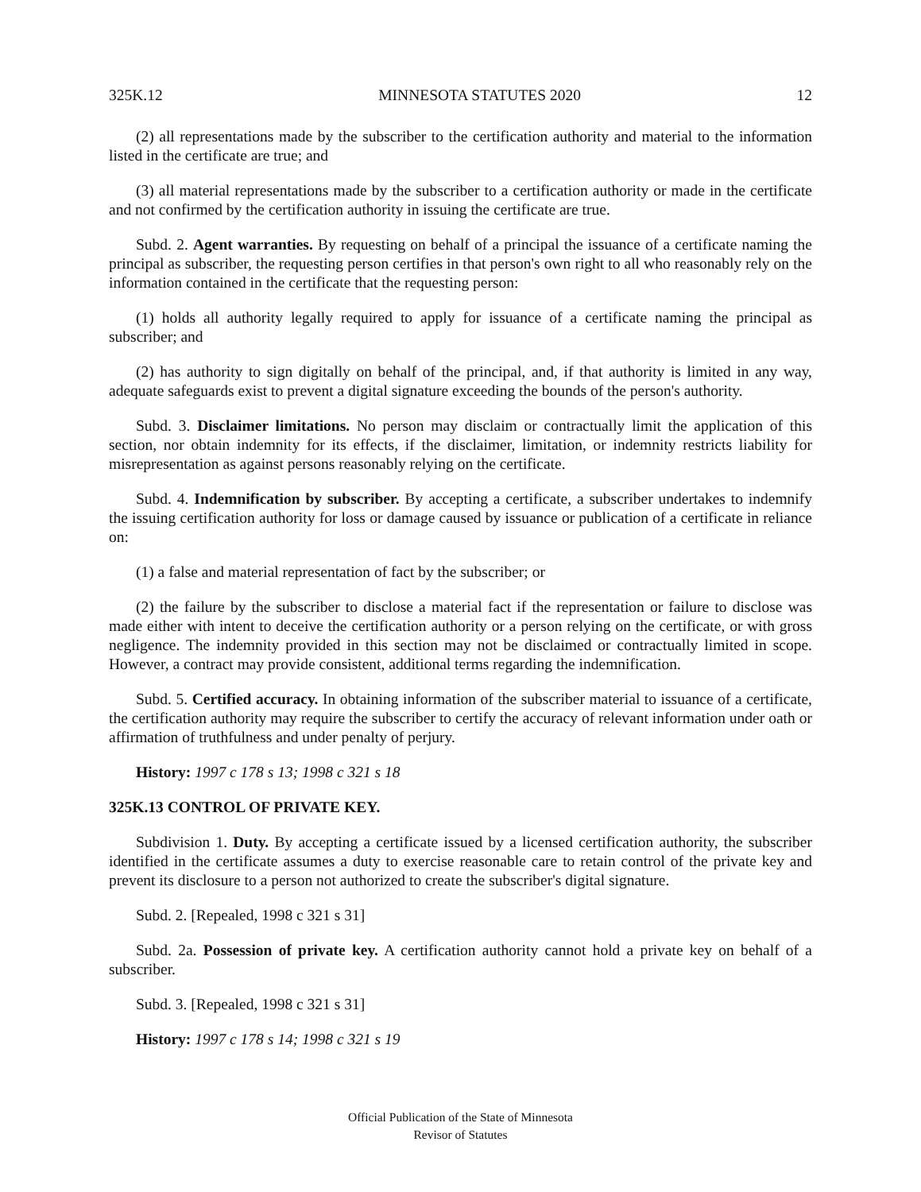325K.12 MINNESOTA STATUTES 2020 12
(2) all representations made by the subscriber to the certification authority and material to the information listed in the certificate are true; and
(3) all material representations made by the subscriber to a certification authority or made in the certificate and not confirmed by the certification authority in issuing the certificate are true.
Subd. 2. Agent warranties. By requesting on behalf of a principal the issuance of a certificate naming the principal as subscriber, the requesting person certifies in that person's own right to all who reasonably rely on the information contained in the certificate that the requesting person:
(1) holds all authority legally required to apply for issuance of a certificate naming the principal as subscriber; and
(2) has authority to sign digitally on behalf of the principal, and, if that authority is limited in any way, adequate safeguards exist to prevent a digital signature exceeding the bounds of the person's authority.
Subd. 3. Disclaimer limitations. No person may disclaim or contractually limit the application of this section, nor obtain indemnity for its effects, if the disclaimer, limitation, or indemnity restricts liability for misrepresentation as against persons reasonably relying on the certificate.
Subd. 4. Indemnification by subscriber. By accepting a certificate, a subscriber undertakes to indemnify the issuing certification authority for loss or damage caused by issuance or publication of a certificate in reliance on:
(1) a false and material representation of fact by the subscriber; or
(2) the failure by the subscriber to disclose a material fact if the representation or failure to disclose was made either with intent to deceive the certification authority or a person relying on the certificate, or with gross negligence. The indemnity provided in this section may not be disclaimed or contractually limited in scope. However, a contract may provide consistent, additional terms regarding the indemnification.
Subd. 5. Certified accuracy. In obtaining information of the subscriber material to issuance of a certificate, the certification authority may require the subscriber to certify the accuracy of relevant information under oath or affirmation of truthfulness and under penalty of perjury.
History: 1997 c 178 s 13; 1998 c 321 s 18
325K.13 CONTROL OF PRIVATE KEY.
Subdivision 1. Duty. By accepting a certificate issued by a licensed certification authority, the subscriber identified in the certificate assumes a duty to exercise reasonable care to retain control of the private key and prevent its disclosure to a person not authorized to create the subscriber's digital signature.
Subd. 2. [Repealed, 1998 c 321 s 31]
Subd. 2a. Possession of private key. A certification authority cannot hold a private key on behalf of a subscriber.
Subd. 3. [Repealed, 1998 c 321 s 31]
History: 1997 c 178 s 14; 1998 c 321 s 19
Official Publication of the State of Minnesota
Revisor of Statutes